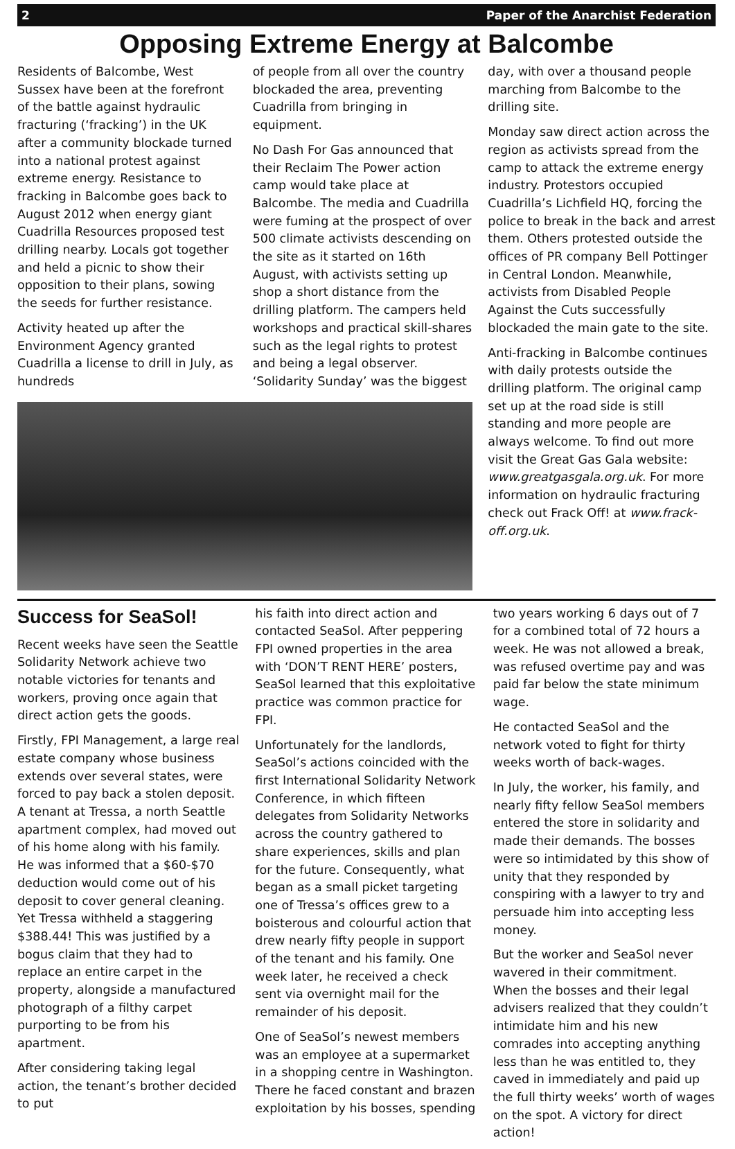2 Paper of the Anarchist Federation
Opposing Extreme Energy at Balcombe
Residents of Balcombe, West Sussex have been at the forefront of the battle against hydraulic fracturing (‘fracking’) in the UK after a community blockade turned into a national protest against extreme energy. Resistance to fracking in Balcombe goes back to August 2012 when energy giant Cuadrilla Resources proposed test drilling nearby. Locals got together and held a picnic to show their opposition to their plans, sowing the seeds for further resistance.
Activity heated up after the Environment Agency granted Cuadrilla a license to drill in July, as hundreds
of people from all over the country blockaded the area, preventing Cuadrilla from bringing in equipment.
No Dash For Gas announced that their Reclaim The Power action camp would take place at Balcombe. The media and Cuadrilla were fuming at the prospect of over 500 climate activists descending on the site as it started on 16th August, with activists setting up shop a short distance from the drilling platform. The campers held workshops and practical skill-shares such as the legal rights to protest and being a legal observer. ‘Solidarity Sunday’ was the biggest
day, with over a thousand people marching from Balcombe to the drilling site.
Monday saw direct action across the region as activists spread from the camp to attack the extreme energy industry. Protestors occupied Cuadrilla’s Lichfield HQ, forcing the police to break in the back and arrest them. Others protested outside the offices of PR company Bell Pottinger in Central London. Meanwhile, activists from Disabled People Against the Cuts successfully blockaded the main gate to the site.
Anti-fracking in Balcombe continues with daily protests outside the drilling platform. The original camp set up at the road side is still standing and more people are always welcome. To find out more visit the Great Gas Gala website: www.greatgasgala.org.uk. For more information on hydraulic fracturing check out Frack Off! at www.frack-off.org.uk.
Success for SeaSol!
Recent weeks have seen the Seattle Solidarity Network achieve two notable victories for tenants and workers, proving once again that direct action gets the goods.
Firstly, FPI Management, a large real estate company whose business extends over several states, were forced to pay back a stolen deposit. A tenant at Tressa, a north Seattle apartment complex, had moved out of his home along with his family. He was informed that a $60-$70 deduction would come out of his deposit to cover general cleaning. Yet Tressa withheld a staggering $388.44! This was justified by a bogus claim that they had to replace an entire carpet in the property, alongside a manufactured photograph of a filthy carpet purporting to be from his apartment.
After considering taking legal action, the tenant’s brother decided to put
his faith into direct action and contacted SeaSol. After peppering FPI owned properties in the area with ‘DON’T RENT HERE’ posters, SeaSol learned that this exploitative practice was common practice for FPI.
Unfortunately for the landlords, SeaSol’s actions coincided with the first International Solidarity Network Conference, in which fifteen delegates from Solidarity Networks across the country gathered to share experiences, skills and plan for the future. Consequently, what began as a small picket targeting one of Tressa’s offices grew to a boisterous and colourful action that drew nearly fifty people in support of the tenant and his family. One week later, he received a check sent via overnight mail for the remainder of his deposit.
One of SeaSol’s newest members was an employee at a supermarket in a shopping centre in Washington. There he faced constant and brazen exploitation by his bosses, spending
two years working 6 days out of 7 for a combined total of 72 hours a week. He was not allowed a break, was refused overtime pay and was paid far below the state minimum wage.
He contacted SeaSol and the network voted to fight for thirty weeks worth of back-wages.
In July, the worker, his family, and nearly fifty fellow SeaSol members entered the store in solidarity and made their demands. The bosses were so intimidated by this show of unity that they responded by conspiring with a lawyer to try and persuade him into accepting less money.
But the worker and SeaSol never wavered in their commitment. When the bosses and their legal advisers realized that they couldn’t intimidate him and his new comrades into accepting anything less than he was entitled to, they caved in immediately and paid up the full thirty weeks’ worth of wages on the spot. A victory for direct action!